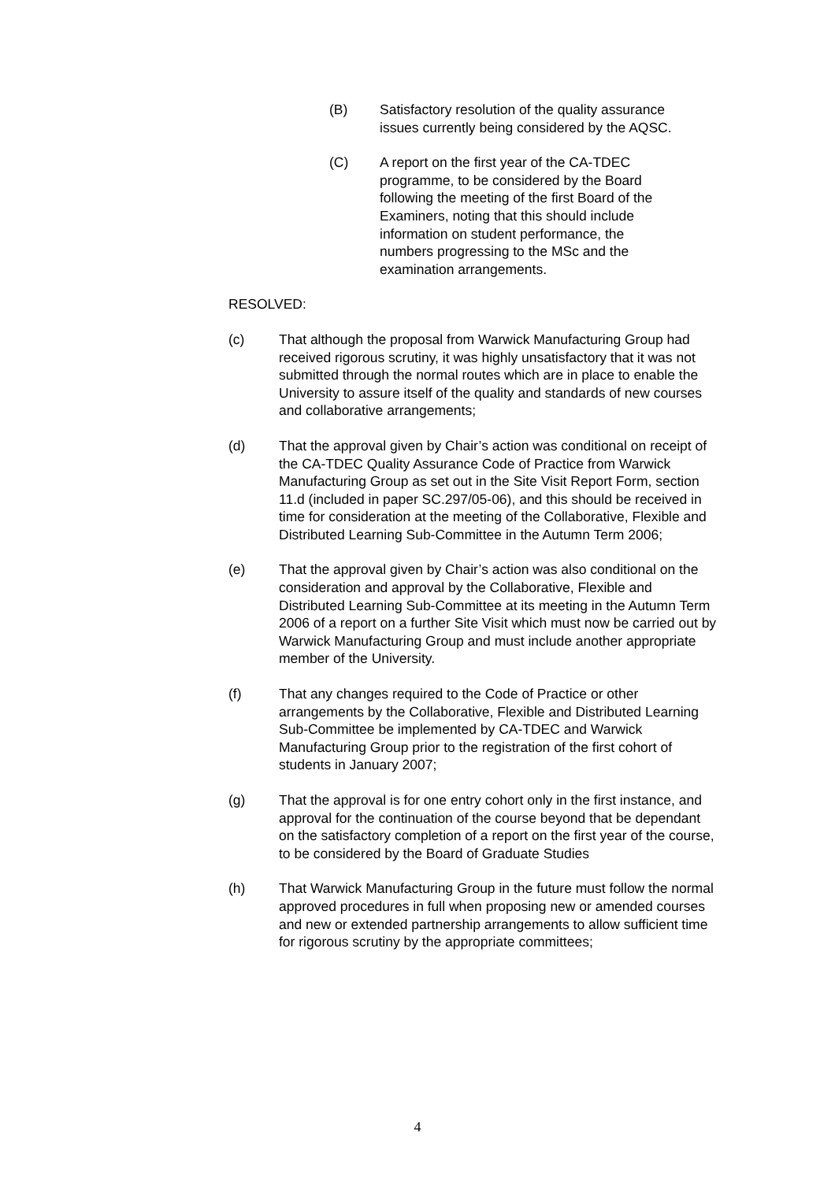(B) Satisfactory resolution of the quality assurance issues currently being considered by the AQSC.
(C) A report on the first year of the CA-TDEC programme, to be considered by the Board following the meeting of the first Board of the Examiners, noting that this should include information on student performance, the numbers progressing to the MSc and the examination arrangements.
RESOLVED:
(c) That although the proposal from Warwick Manufacturing Group had received rigorous scrutiny, it was highly unsatisfactory that it was not submitted through the normal routes which are in place to enable the University to assure itself of the quality and standards of new courses and collaborative arrangements;
(d) That the approval given by Chair’s action was conditional on receipt of the CA-TDEC Quality Assurance Code of Practice from Warwick Manufacturing Group as set out in the Site Visit Report Form, section 11.d (included in paper SC.297/05-06), and this should be received in time for consideration at the meeting of the Collaborative, Flexible and Distributed Learning Sub-Committee in the Autumn Term 2006;
(e) That the approval given by Chair’s action was also conditional on the consideration and approval by the Collaborative, Flexible and Distributed Learning Sub-Committee at its meeting in the Autumn Term 2006 of a report on a further Site Visit which must now be carried out by Warwick Manufacturing Group and must include another appropriate member of the University.
(f) That any changes required to the Code of Practice or other arrangements by the Collaborative, Flexible and Distributed Learning Sub-Committee be implemented by CA-TDEC and Warwick Manufacturing Group prior to the registration of the first cohort of students in January 2007;
(g) That the approval is for one entry cohort only in the first instance, and approval for the continuation of the course beyond that be dependant on the satisfactory completion of a report on the first year of the course, to be considered by the Board of Graduate Studies
(h) That Warwick Manufacturing Group in the future must follow the normal approved procedures in full when proposing new or amended courses and new or extended partnership arrangements to allow sufficient time for rigorous scrutiny by the appropriate committees;
4